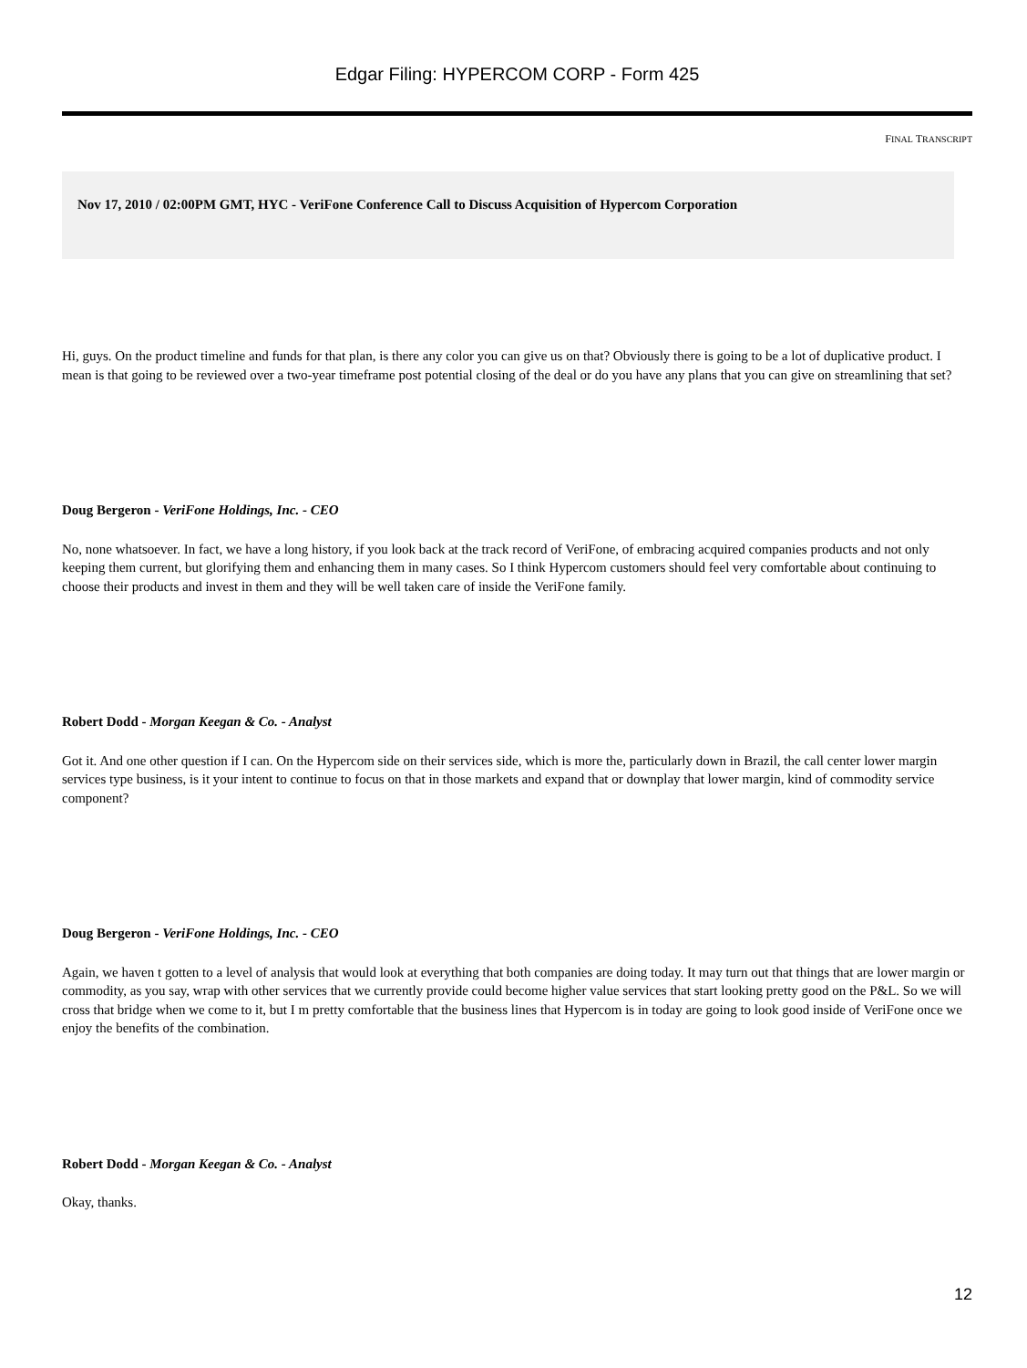Edgar Filing: HYPERCOM CORP - Form 425
FINAL TRANSCRIPT
Nov 17, 2010 / 02:00PM GMT, HYC - VeriFone Conference Call to Discuss Acquisition of Hypercom Corporation
Hi, guys. On the product timeline and funds for that plan, is there any color you can give us on that? Obviously there is going to be a lot of duplicative product. I mean is that going to be reviewed over a two-year timeframe post potential closing of the deal or do you have any plans that you can give on streamlining that set?
Doug Bergeron - VeriFone Holdings, Inc. - CEO
No, none whatsoever. In fact, we have a long history, if you look back at the track record of VeriFone, of embracing acquired companies products and not only keeping them current, but glorifying them and enhancing them in many cases. So I think Hypercom customers should feel very comfortable about continuing to choose their products and invest in them and they will be well taken care of inside the VeriFone family.
Robert Dodd - Morgan Keegan & Co. - Analyst
Got it. And one other question if I can. On the Hypercom side on their services side, which is more the, particularly down in Brazil, the call center lower margin services type business, is it your intent to continue to focus on that in those markets and expand that or downplay that lower margin, kind of commodity service component?
Doug Bergeron - VeriFone Holdings, Inc. - CEO
Again, we haven t gotten to a level of analysis that would look at everything that both companies are doing today. It may turn out that things that are lower margin or commodity, as you say, wrap with other services that we currently provide could become higher value services that start looking pretty good on the P&L. So we will cross that bridge when we come to it, but I m pretty comfortable that the business lines that Hypercom is in today are going to look good inside of VeriFone once we enjoy the benefits of the combination.
Robert Dodd - Morgan Keegan & Co. - Analyst
Okay, thanks.
12